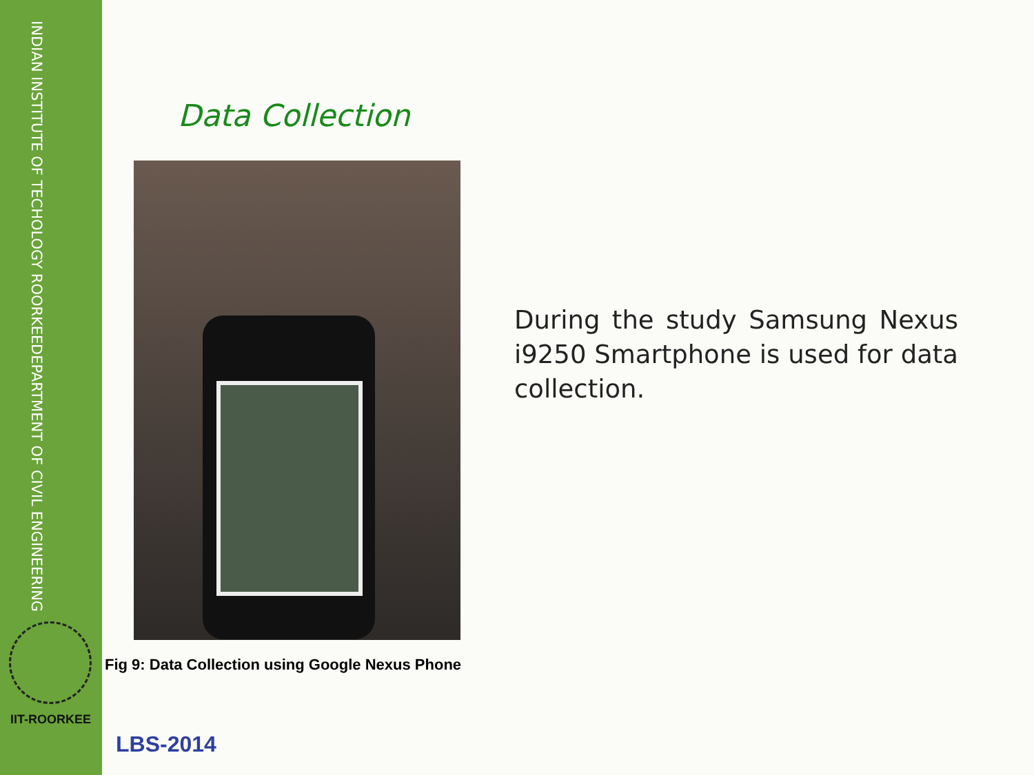DEPARTMENT OF CIVIL ENGINEERING
INDIAN INSTITUTE OF TECHOLOGY ROORKEE
IIT-ROORKEE
Data Collection
Fig 9: Data Collection using Google Nexus Phone
During the study Samsung Nexus i9250 Smartphone is used for data collection.
LBS-2014